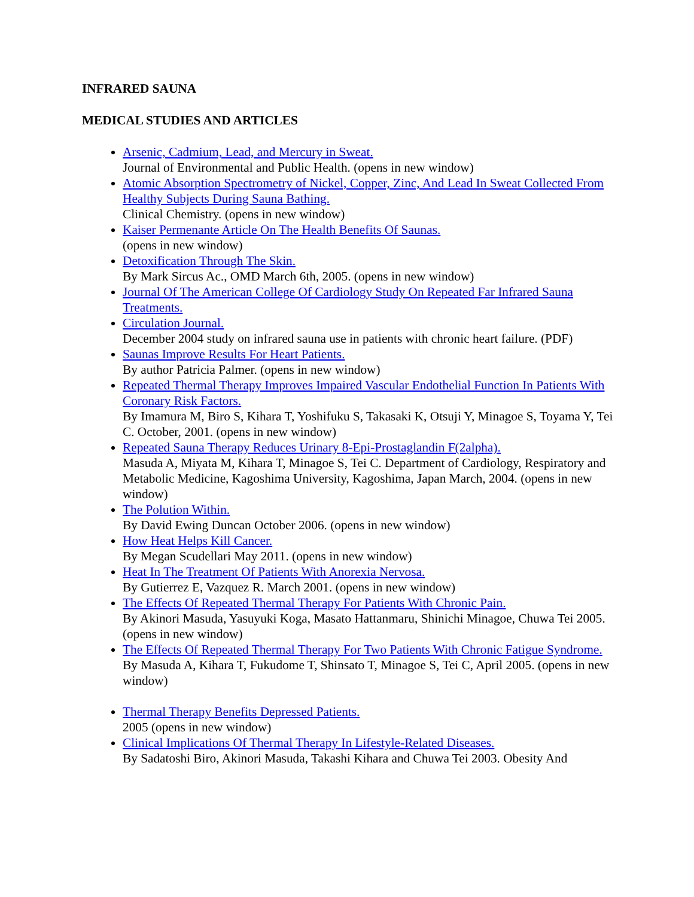INFRARED SAUNA
MEDICAL STUDIES AND ARTICLES
Arsenic, Cadmium, Lead, and Mercury in Sweat.
Journal of Environmental and Public Health. (opens in new window)
Atomic Absorption Spectrometry of Nickel, Copper, Zinc, And Lead In Sweat Collected From Healthy Subjects During Sauna Bathing.
Clinical Chemistry. (opens in new window)
Kaiser Permenante Article On The Health Benefits Of Saunas.
(opens in new window)
Detoxification Through The Skin.
By Mark Sircus Ac., OMD March 6th, 2005. (opens in new window)
Journal Of The American College Of Cardiology Study On Repeated Far Infrared Sauna Treatments.
Circulation Journal.
December 2004 study on infrared sauna use in patients with chronic heart failure. (PDF)
Saunas Improve Results For Heart Patients.
By author Patricia Palmer. (opens in new window)
Repeated Thermal Therapy Improves Impaired Vascular Endothelial Function In Patients With Coronary Risk Factors.
By Imamura M, Biro S, Kihara T, Yoshifuku S, Takasaki K, Otsuji Y, Minagoe S, Toyama Y, Tei C. October, 2001. (opens in new window)
Repeated Sauna Therapy Reduces Urinary 8-Epi-Prostaglandin F(2alpha).
Masuda A, Miyata M, Kihara T, Minagoe S, Tei C. Department of Cardiology, Respiratory and Metabolic Medicine, Kagoshima University, Kagoshima, Japan March, 2004. (opens in new window)
The Polution Within.
By David Ewing Duncan October 2006. (opens in new window)
How Heat Helps Kill Cancer.
By Megan Scudellari May 2011. (opens in new window)
Heat In The Treatment Of Patients With Anorexia Nervosa.
By Gutierrez E, Vazquez R. March 2001. (opens in new window)
The Effects Of Repeated Thermal Therapy For Patients With Chronic Pain.
By Akinori Masuda, Yasuyuki Koga, Masato Hattanmaru, Shinichi Minagoe, Chuwa Tei 2005. (opens in new window)
The Effects Of Repeated Thermal Therapy For Two Patients With Chronic Fatigue Syndrome.
By Masuda A, Kihara T, Fukudome T, Shinsato T, Minagoe S, Tei C, April 2005. (opens in new window)
Thermal Therapy Benefits Depressed Patients.
2005 (opens in new window)
Clinical Implications Of Thermal Therapy In Lifestyle-Related Diseases.
By Sadatoshi Biro, Akinori Masuda, Takashi Kihara and Chuwa Tei 2003. Obesity And